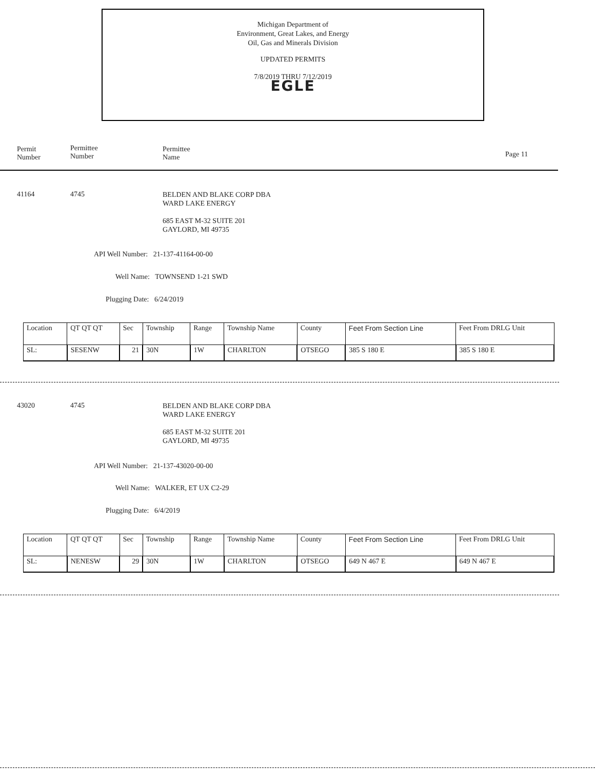Michigan Department of
Environment, Great Lakes, and Energy
Oil, Gas and Minerals Division
UPDATED PERMITS
7/8/2019 THRU 7/12/2019
EGLE
Permit
Number
Permittee
Number
Permittee
Name
Page 11
41164 4745
BELDEN AND BLAKE CORP DBA
WARD LAKE ENERGY
685 EAST M-32 SUITE 201
GAYLORD, MI 49735
API Well Number: 21-137-41164-00-00
Well Name: TOWNSEND 1-21 SWD
Plugging Date: 6/24/2019
| Location | QT QT QT | Sec | Township | Range | Township Name | County | Feet From Section Line | Feet From DRLG Unit |
| SL: | SESENW | 21 | 30N | 1W | CHARLTON | OTSEGO | 385 S 180 E | 385 S 180 E |
43020 4745
BELDEN AND BLAKE CORP DBA
WARD LAKE ENERGY
685 EAST M-32 SUITE 201
GAYLORD, MI 49735
API Well Number: 21-137-43020-00-00
Well Name: WALKER, ET UX C2-29
Plugging Date: 6/4/2019
| Location | QT QT QT | Sec | Township | Range | Township Name | County | Feet From Section Line | Feet From DRLG Unit |
| SL: | NENESW | 29 | 30N | 1W | CHARLTON | OTSEGO | 649 N 467 E | 649 N 467 E |